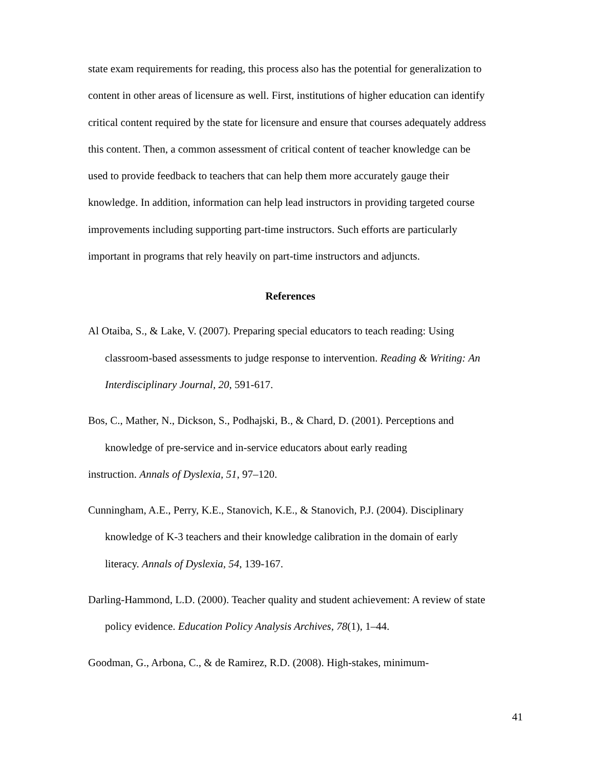state exam requirements for reading, this process also has the potential for generalization to content in other areas of licensure as well. First, institutions of higher education can identify critical content required by the state for licensure and ensure that courses adequately address this content. Then, a common assessment of critical content of teacher knowledge can be used to provide feedback to teachers that can help them more accurately gauge their knowledge. In addition, information can help lead instructors in providing targeted course improvements including supporting part-time instructors. Such efforts are particularly important in programs that rely heavily on part-time instructors and adjuncts.
References
Al Otaiba, S., & Lake, V. (2007). Preparing special educators to teach reading: Using classroom-based assessments to judge response to intervention. Reading & Writing: An Interdisciplinary Journal, 20, 591-617.
Bos, C., Mather, N., Dickson, S., Podhajski, B., & Chard, D. (2001). Perceptions and knowledge of pre-service and in-service educators about early reading
instruction. Annals of Dyslexia, 51, 97–120.
Cunningham, A.E., Perry, K.E., Stanovich, K.E., & Stanovich, P.J. (2004). Disciplinary knowledge of K-3 teachers and their knowledge calibration in the domain of early literacy. Annals of Dyslexia, 54, 139-167.
Darling-Hammond, L.D. (2000). Teacher quality and student achievement: A review of state policy evidence. Education Policy Analysis Archives, 78(1), 1–44.
Goodman, G., Arbona, C., & de Ramirez, R.D. (2008). High-stakes, minimum-
41